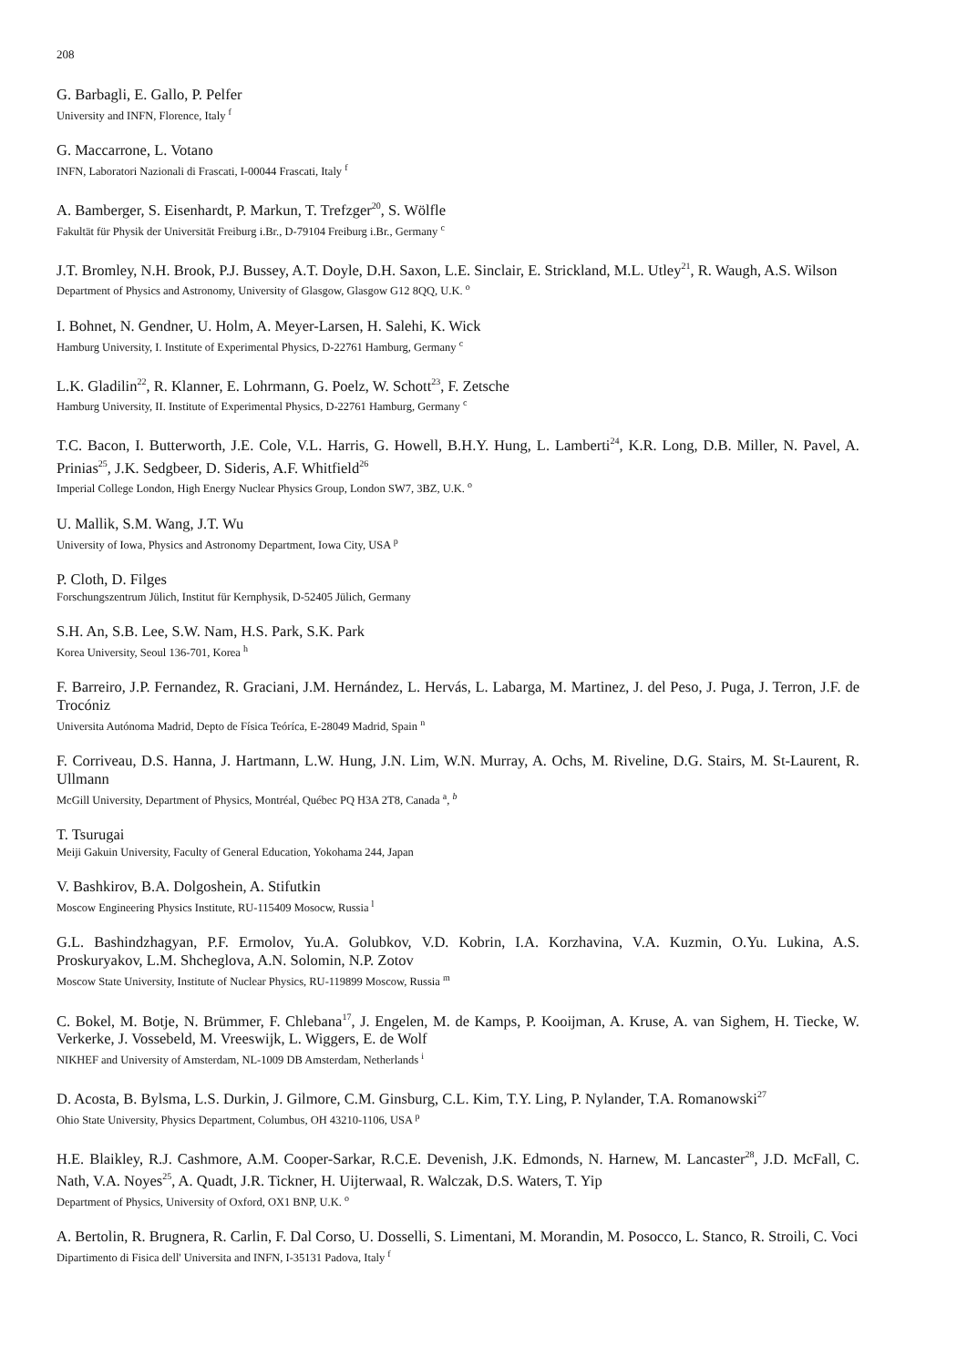208
G. Barbagli, E. Gallo, P. Pelfer
University and INFN, Florence, Italy <sup>f</sup>
G. Maccarrone, L. Votano
INFN, Laboratori Nazionali di Frascati, I-00044 Frascati, Italy <sup>f</sup>
A. Bamberger, S. Eisenhardt, P. Markun, T. Trefzger<sup>20</sup>, S. Wölfle
Fakultät für Physik der Universität Freiburg i.Br., D-79104 Freiburg i.Br., Germany <sup>c</sup>
J.T. Bromley, N.H. Brook, P.J. Bussey, A.T. Doyle, D.H. Saxon, L.E. Sinclair, E. Strickland, M.L. Utley<sup>21</sup>, R. Waugh, A.S. Wilson
Department of Physics and Astronomy, University of Glasgow, Glasgow G12 8QQ, U.K. <sup>o</sup>
I. Bohnet, N. Gendner, U. Holm, A. Meyer-Larsen, H. Salehi, K. Wick
Hamburg University, I. Institute of Experimental Physics, D-22761 Hamburg, Germany <sup>c</sup>
L.K. Gladilin<sup>22</sup>, R. Klanner, E. Lohrmann, G. Poelz, W. Schott<sup>23</sup>, F. Zetsche
Hamburg University, II. Institute of Experimental Physics, D-22761 Hamburg, Germany <sup>c</sup>
T.C. Bacon, I. Butterworth, J.E. Cole, V.L. Harris, G. Howell, B.H.Y. Hung, L. Lamberti<sup>24</sup>, K.R. Long, D.B. Miller, N. Pavel, A. Prinias<sup>25</sup>, J.K. Sedgbeer, D. Sideris, A.F. Whitfield<sup>26</sup>
Imperial College London, High Energy Nuclear Physics Group, London SW7, 3BZ, U.K. <sup>o</sup>
U. Mallik, S.M. Wang, J.T. Wu
University of Iowa, Physics and Astronomy Department, Iowa City, USA <sup>p</sup>
P. Cloth, D. Filges
Forschungszentrum Jülich, Institut für Kernphysik, D-52405 Jülich, Germany
S.H. An, S.B. Lee, S.W. Nam, H.S. Park, S.K. Park
Korea University, Seoul 136-701, Korea <sup>h</sup>
F. Barreiro, J.P. Fernandez, R. Graciani, J.M. Hernández, L. Hervás, L. Labarga, M. Martinez, J. del Peso, J. Puga, J. Terron, J.F. de Trocóniz
Universita Autónoma Madrid, Depto de Física Teóríca, E-28049 Madrid, Spain <sup>n</sup>
F. Corriveau, D.S. Hanna, J. Hartmann, L.W. Hung, J.N. Lim, W.N. Murray, A. Ochs, M. Riveline, D.G. Stairs, M. St-Laurent, R. Ullmann
McGill University, Department of Physics, Montréal, Québec PQ H3A 2T8, Canada <sup>a</sup>, <sup>b</sup>
T. Tsurugai
Meiji Gakuin University, Faculty of General Education, Yokohama 244, Japan
V. Bashkirov, B.A. Dolgoshein, A. Stifutkin
Moscow Engineering Physics Institute, RU-115409 Mosocw, Russia <sup>l</sup>
G.L. Bashindzhagyan, P.F. Ermolov, Yu.A. Golubkov, V.D. Kobrin, I.A. Korzhavina, V.A. Kuzmin, O.Yu. Lukina, A.S. Proskuryakov, L.M. Shcheglova, A.N. Solomin, N.P. Zotov
Moscow State University, Institute of Nuclear Physics, RU-119899 Moscow, Russia <sup>m</sup>
C. Bokel, M. Botje, N. Brümmer, F. Chlebana<sup>17</sup>, J. Engelen, M. de Kamps, P. Kooijman, A. Kruse, A. van Sighem, H. Tiecke, W. Verkerke, J. Vossebeld, M. Vreeswijk, L. Wiggers, E. de Wolf
NIKHEF and University of Amsterdam, NL-1009 DB Amsterdam, Netherlands <sup>i</sup>
D. Acosta, B. Bylsma, L.S. Durkin, J. Gilmore, C.M. Ginsburg, C.L. Kim, T.Y. Ling, P. Nylander, T.A. Romanowski<sup>27</sup>
Ohio State University, Physics Department, Columbus, OH 43210-1106, USA <sup>p</sup>
H.E. Blaikley, R.J. Cashmore, A.M. Cooper-Sarkar, R.C.E. Devenish, J.K. Edmonds, N. Harnew, M. Lancaster<sup>28</sup>, J.D. McFall, C. Nath, V.A. Noyes<sup>25</sup>, A. Quadt, J.R. Tickner, H. Uijterwaal, R. Walczak, D.S. Waters, T. Yip
Department of Physics, University of Oxford, OX1 BNP, U.K. <sup>o</sup>
A. Bertolin, R. Brugnera, R. Carlin, F. Dal Corso, U. Dosselli, S. Limentani, M. Morandin, M. Posocco, L. Stanco, R. Stroili, C. Voci
Dipartimento di Fisica dell' Universita and INFN, I-35131 Padova, Italy <sup>f</sup>